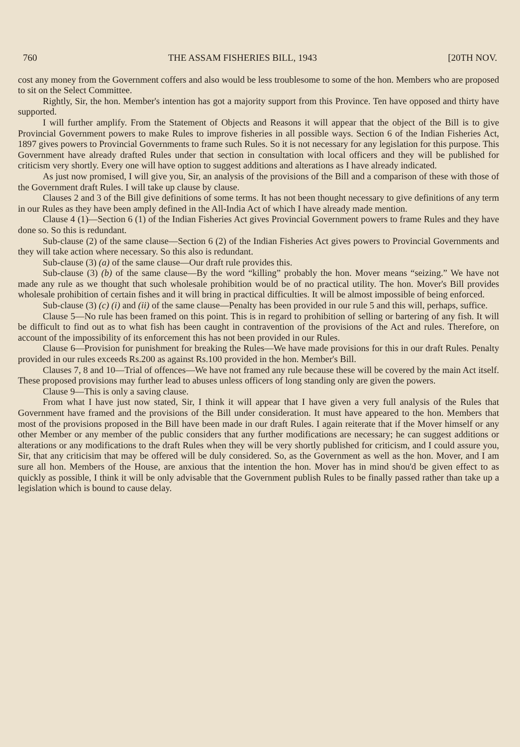760 THE ASSAM FISHERIES BILL, 1943 [20TH NOV.
cost any money from the Government coffers and also would be less troublesome to some of the hon. Members who are proposed to sit on the Select Committee.
Rightly, Sir, the hon. Member's intention has got a majority support from this Province. Ten have opposed and thirty have supported.
I will further amplify. From the Statement of Objects and Reasons it will appear that the object of the Bill is to give Provincial Government powers to make Rules to improve fisheries in all possible ways. Section 6 of the Indian Fisheries Act, 1897 gives powers to Provincial Governments to frame such Rules. So it is not necessary for any legislation for this purpose. This Government have already drafted Rules under that section in consultation with local officers and they will be published for criticism very shortly. Every one will have option to suggest additions and alterations as I have already indicated.
As just now promised, I will give you, Sir, an analysis of the provisions of the Bill and a comparison of these with those of the Government draft Rules. I will take up clause by clause.
Clauses 2 and 3 of the Bill give definitions of some terms. It has not been thought necessary to give definitions of any term in our Rules as they have been amply defined in the All-India Act of which I have already made mention.
Clause 4 (1)—Section 6 (1) of the Indian Fisheries Act gives Provincial Government powers to frame Rules and they have done so. So this is redundant.
Sub-clause (2) of the same clause—Section 6 (2) of the Indian Fisheries Act gives powers to Provincial Governments and they will take action where necessary. So this also is redundant.
Sub-clause (3) (a) of the same clause—Our draft rule provides this.
Sub-clause (3) (b) of the same clause—By the word “killing” probably the hon. Mover means “seizing.” We have not made any rule as we thought that such wholesale prohibition would be of no practical utility. The hon. Mover's Bill provides wholesale prohibition of certain fishes and it will bring in practical difficulties. It will be almost impossible of being enforced.
Sub-clause (3) (c) (i) and (ii) of the same clause—Penalty has been provided in our rule 5 and this will, perhaps, suffice.
Clause 5—No rule has been framed on this point. This is in regard to prohibition of selling or bartering of any fish. It will be difficult to find out as to what fish has been caught in contravention of the provisions of the Act and rules. Therefore, on account of the impossibility of its enforcement this has not been provided in our Rules.
Clause 6—Provision for punishment for breaking the Rules—We have made provisions for this in our draft Rules. Penalty provided in our rules exceeds Rs.200 as against Rs.100 provided in the hon. Member's Bill.
Clauses 7, 8 and 10—Trial of offences—We have not framed any rule because these will be covered by the main Act itself. These proposed provisions may further lead to abuses unless officers of long standing only are given the powers.
Clause 9—This is only a saving clause.
From what I have just now stated, Sir, I think it will appear that I have given a very full analysis of the Rules that Government have framed and the provisions of the Bill under consideration. It must have appeared to the hon. Members that most of the provisions proposed in the Bill have been made in our draft Rules. I again reiterate that if the Mover himself or any other Member or any member of the public considers that any further modifications are necessary; he can suggest additions or alterations or any modifications to the draft Rules when they will be very shortly published for criticism, and I could assure you, Sir, that any criticisim that may be offered will be duly considered. So, as the Government as well as the hon. Mover, and I am sure all hon. Members of the House, are anxious that the intention the hon. Mover has in mind shou'd be given effect to as quickly as possible, I think it will be only advisable that the Government publish Rules to be finally passed rather than take up a legislation which is bound to cause delay.